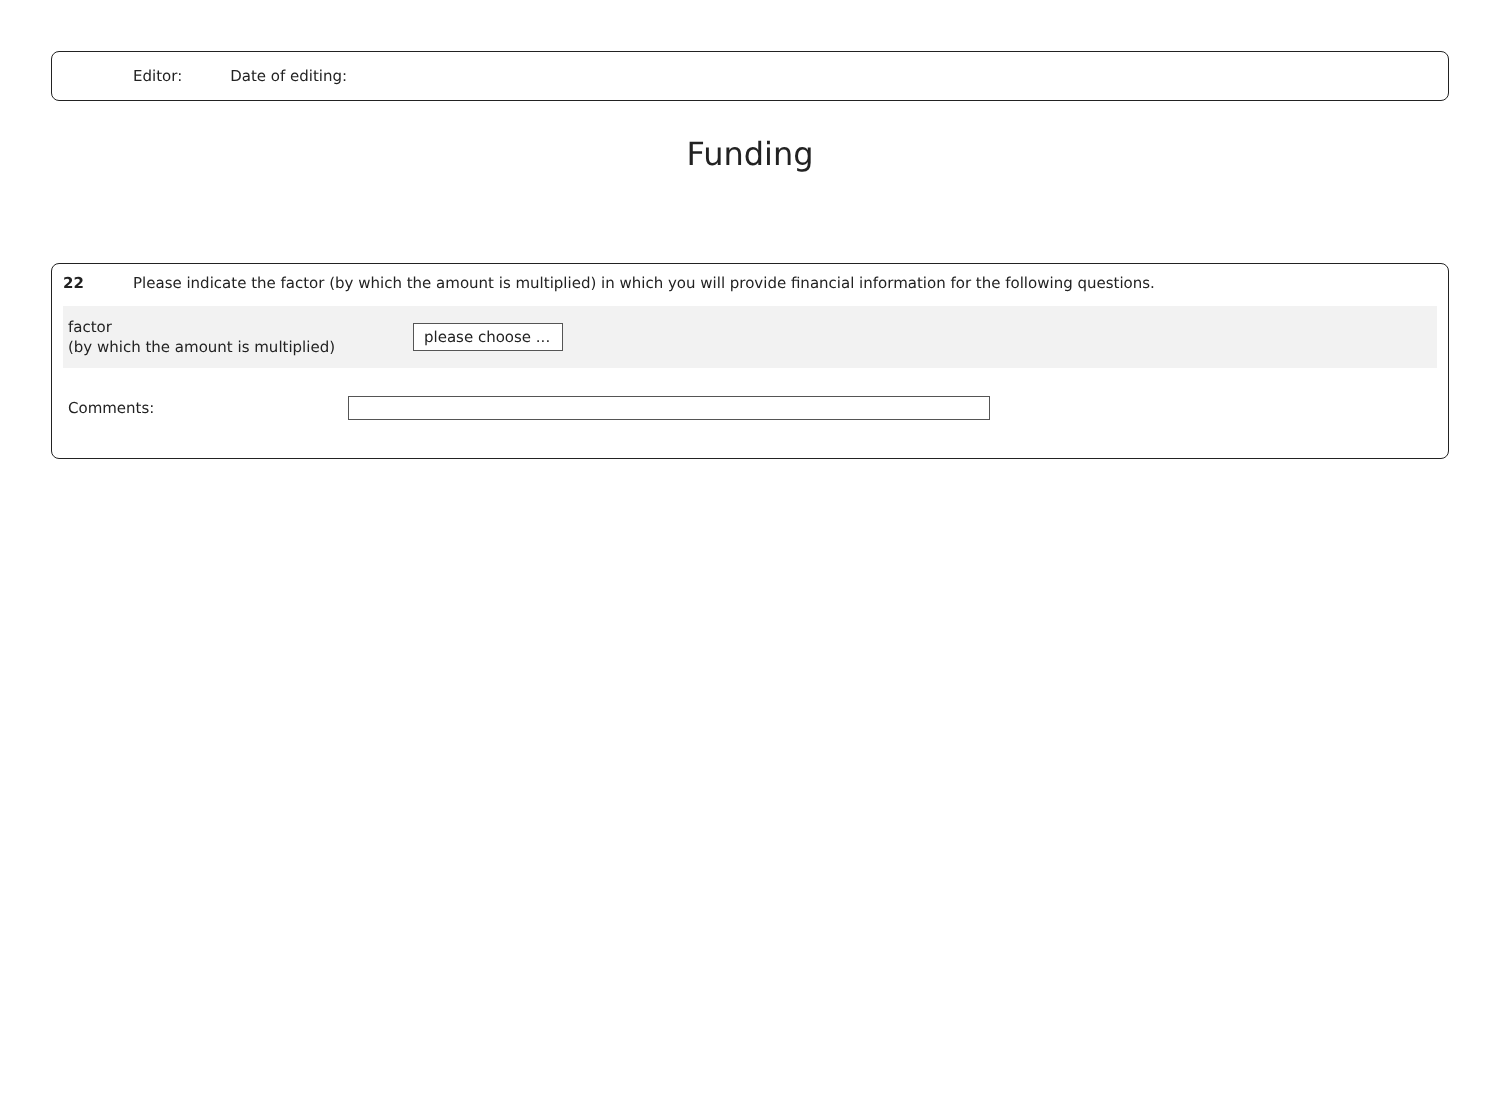Editor: Date of editing:
Funding
22 Please indicate the factor (by which the amount is multiplied) in which you will provide financial information for the following questions.
factor
(by which the amount is multiplied)
please choose ...
Comments: